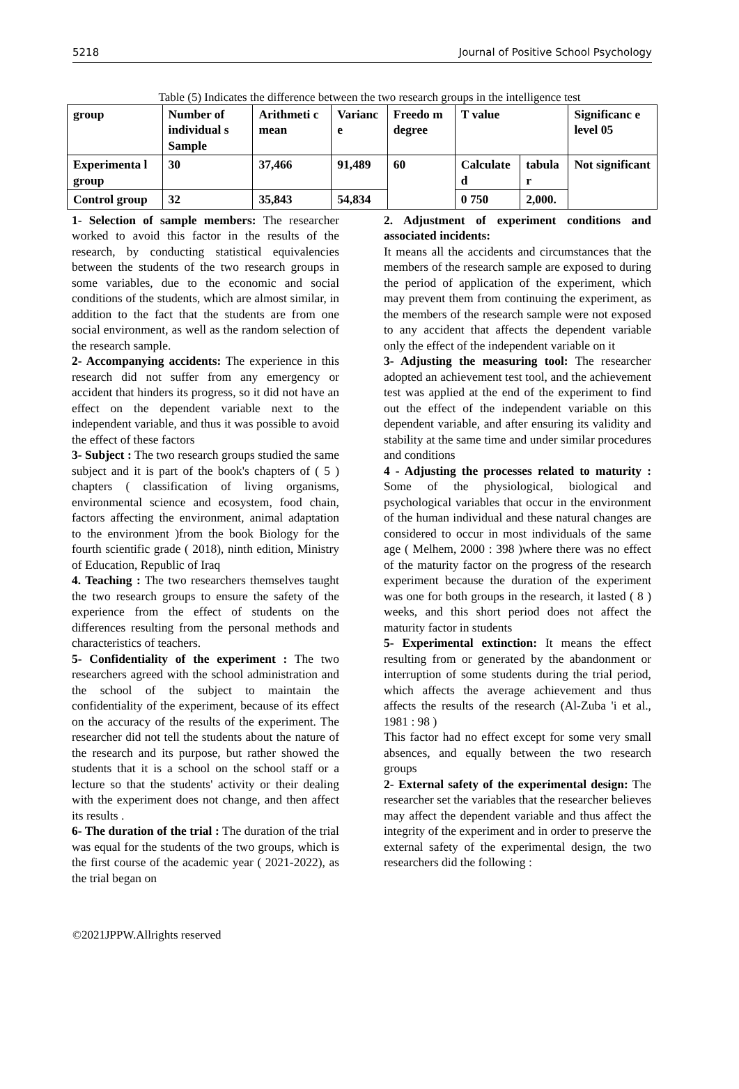5218 Journal of Positive School Psychology
Table (5) Indicates the difference between the two research groups in the intelligence test
| group | Number of individual s Sample | Arithmeti c mean | Varianc e | Freedo m degree | T value | | Significanc e level 05 |
| Experimenta l group | 30 | 37,466 | 91,489 | 60 | Calculate d | tabula r | Not significant |
| Control group | 32 | 35,843 | 54,834 | | 0 750 | 2,000. | |
1- Selection of sample members: The researcher worked to avoid this factor in the results of the research, by conducting statistical equivalencies between the students of the two research groups in some variables, due to the economic and social conditions of the students, which are almost similar, in addition to the fact that the students are from one social environment, as well as the random selection of the research sample.
2- Accompanying accidents: The experience in this research did not suffer from any emergency or accident that hinders its progress, so it did not have an effect on the dependent variable next to the independent variable, and thus it was possible to avoid the effect of these factors
3- Subject : The two research groups studied the same subject and it is part of the book's chapters of ( 5 ) chapters ( classification of living organisms, environmental science and ecosystem, food chain, factors affecting the environment, animal adaptation to the environment )from the book Biology for the fourth scientific grade ( 2018), ninth edition, Ministry of Education, Republic of Iraq
4. Teaching : The two researchers themselves taught the two research groups to ensure the safety of the experience from the effect of students on the differences resulting from the personal methods and characteristics of teachers.
5- Confidentiality of the experiment : The two researchers agreed with the school administration and the school of the subject to maintain the confidentiality of the experiment, because of its effect on the accuracy of the results of the experiment. The researcher did not tell the students about the nature of the research and its purpose, but rather showed the students that it is a school on the school staff or a lecture so that the students' activity or their dealing with the experiment does not change, and then affect its results .
6- The duration of the trial : The duration of the trial was equal for the students of the two groups, which is the first course of the academic year ( 2021-2022), as the trial began on
2. Adjustment of experiment conditions and associated incidents:
It means all the accidents and circumstances that the members of the research sample are exposed to during the period of application of the experiment, which may prevent them from continuing the experiment, as the members of the research sample were not exposed to any accident that affects the dependent variable only the effect of the independent variable on it
3- Adjusting the measuring tool: The researcher adopted an achievement test tool, and the achievement test was applied at the end of the experiment to find out the effect of the independent variable on this dependent variable, and after ensuring its validity and stability at the same time and under similar procedures and conditions
4 - Adjusting the processes related to maturity : Some of the physiological, biological and psychological variables that occur in the environment of the human individual and these natural changes are considered to occur in most individuals of the same age ( Melhem, 2000 : 398 )where there was no effect of the maturity factor on the progress of the research experiment because the duration of the experiment was one for both groups in the research, it lasted ( 8 ) weeks, and this short period does not affect the maturity factor in students
5- Experimental extinction: It means the effect resulting from or generated by the abandonment or interruption of some students during the trial period, which affects the average achievement and thus affects the results of the research (Al-Zuba 'i et al., 1981 : 98 )
This factor had no effect except for some very small absences, and equally between the two research groups
2- External safety of the experimental design: The researcher set the variables that the researcher believes may affect the dependent variable and thus affect the integrity of the experiment and in order to preserve the external safety of the experimental design, the two researchers did the following :
©2021JPPW.Allrights reserved